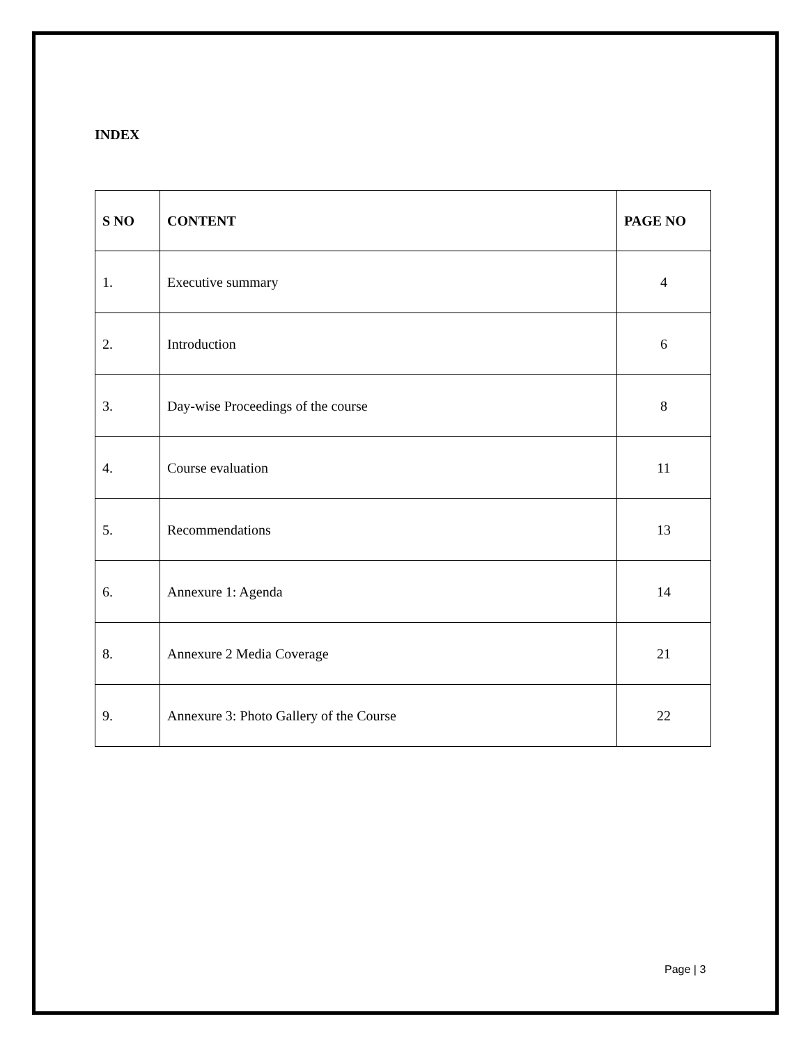INDEX
| S NO | CONTENT | PAGE NO |
| --- | --- | --- |
| 1. | Executive summary | 4 |
| 2. | Introduction | 6 |
| 3. | Day-wise Proceedings of the course | 8 |
| 4. | Course evaluation | 11 |
| 5. | Recommendations | 13 |
| 6. | Annexure 1: Agenda | 14 |
| 8. | Annexure 2 Media Coverage | 21 |
| 9. | Annexure 3: Photo Gallery of the Course | 22 |
Page | 3